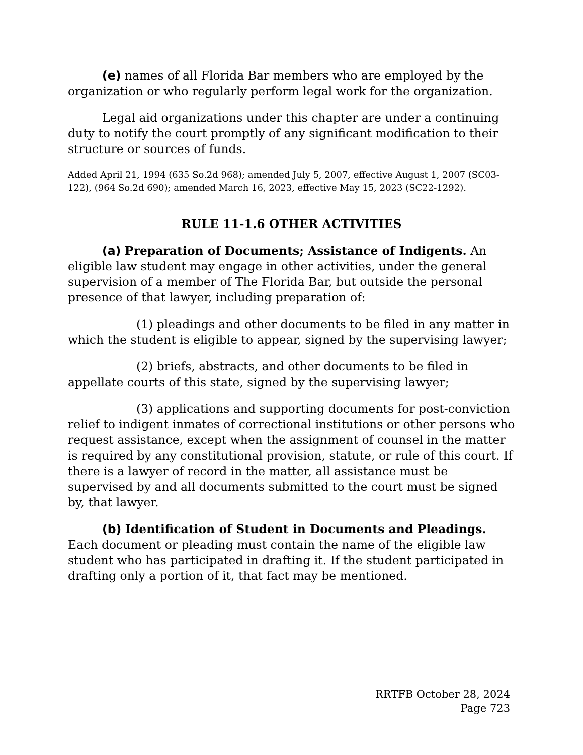(e) names of all Florida Bar members who are employed by the organization or who regularly perform legal work for the organization.
Legal aid organizations under this chapter are under a continuing duty to notify the court promptly of any significant modification to their structure or sources of funds.
Added April 21, 1994 (635 So.2d 968); amended July 5, 2007, effective August 1, 2007 (SC03-122), (964 So.2d 690); amended March 16, 2023, effective May 15, 2023 (SC22-1292).
RULE 11-1.6 OTHER ACTIVITIES
(a) Preparation of Documents; Assistance of Indigents. An eligible law student may engage in other activities, under the general supervision of a member of The Florida Bar, but outside the personal presence of that lawyer, including preparation of:
(1) pleadings and other documents to be filed in any matter in which the student is eligible to appear, signed by the supervising lawyer;
(2) briefs, abstracts, and other documents to be filed in appellate courts of this state, signed by the supervising lawyer;
(3) applications and supporting documents for post-conviction relief to indigent inmates of correctional institutions or other persons who request assistance, except when the assignment of counsel in the matter is required by any constitutional provision, statute, or rule of this court. If there is a lawyer of record in the matter, all assistance must be supervised by and all documents submitted to the court must be signed by, that lawyer.
(b) Identification of Student in Documents and Pleadings. Each document or pleading must contain the name of the eligible law student who has participated in drafting it. If the student participated in drafting only a portion of it, that fact may be mentioned.
RRTFB October 28, 2024
Page 723